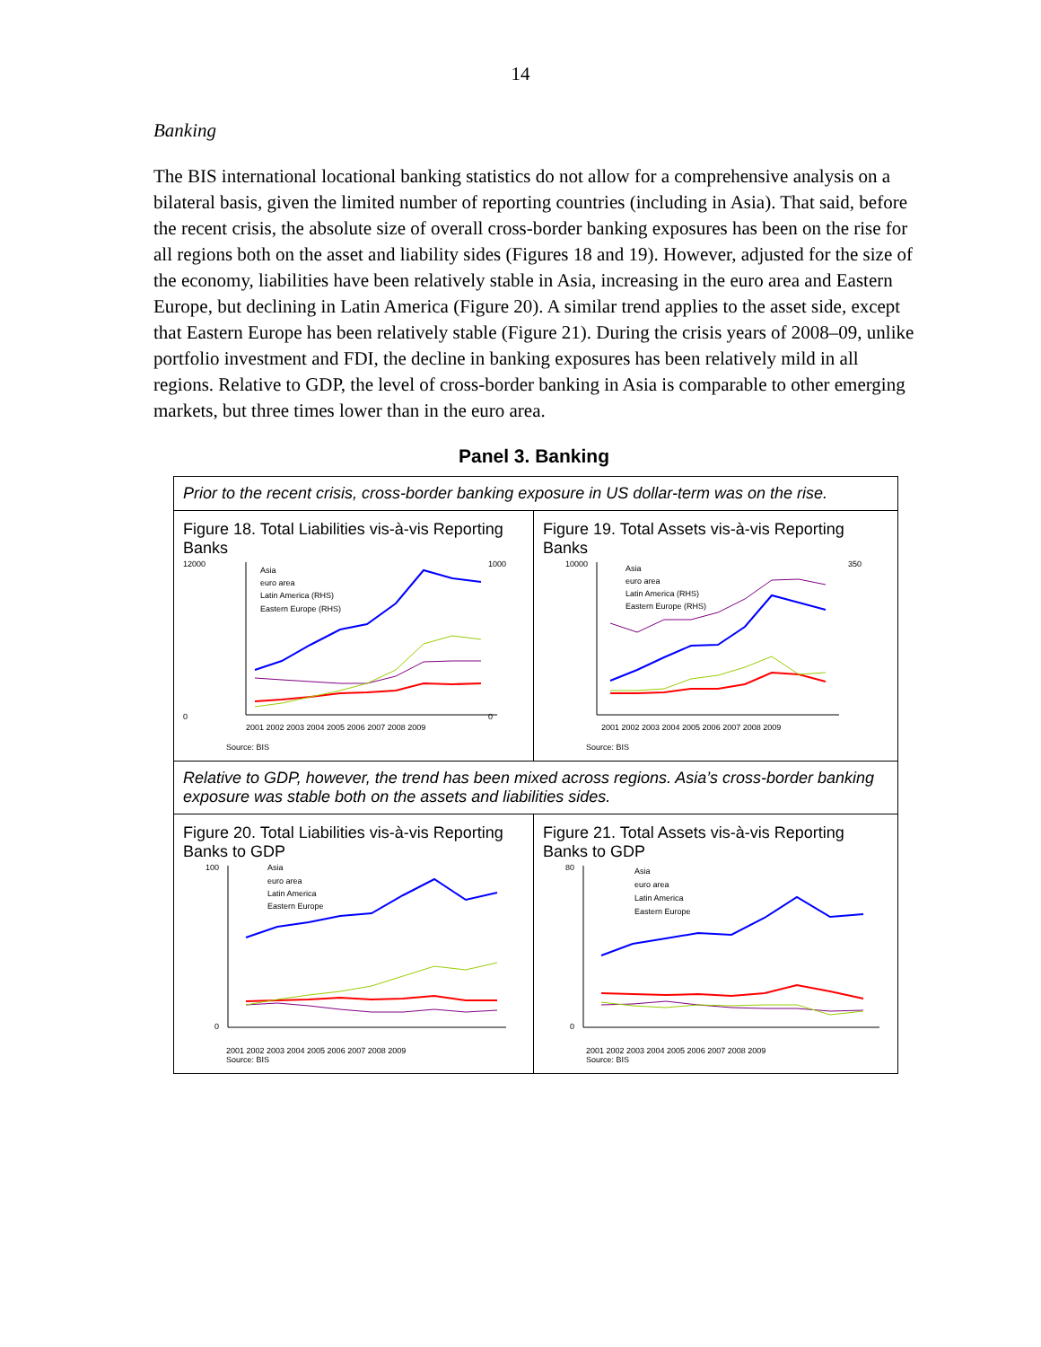14
Banking
The BIS international locational banking statistics do not allow for a comprehensive analysis on a bilateral basis, given the limited number of reporting countries (including in Asia). That said, before the recent crisis, the absolute size of overall cross-border banking exposures has been on the rise for all regions both on the asset and liability sides (Figures 18 and 19). However, adjusted for the size of the economy, liabilities have been relatively stable in Asia, increasing in the euro area and Eastern Europe, but declining in Latin America (Figure 20). A similar trend applies to the asset side, except that Eastern Europe has been relatively stable (Figure 21). During the crisis years of 2008–09, unlike portfolio investment and FDI, the decline in banking exposures has been relatively mild in all regions. Relative to GDP, the level of cross-border banking in Asia is comparable to other emerging markets, but three times lower than in the euro area.
Panel 3. Banking
Prior to the recent crisis, cross-border banking exposure in US dollar-term was on the rise.
Figure 18. Total Liabilities vis-à-vis Reporting Banks
12000
0
1000
0
Asia
euro area
Latin America (RHS)
Eastern Europe (RHS)
2001 2002 2003 2004 2005 2006 2007 2008 2009
Source: BIS
Figure 19. Total Assets vis-à-vis Reporting Banks
10000
350
Asia
euro area
Latin America (RHS)
Eastern Europe (RHS)
2001 2002 2003 2004 2005 2006 2007 2008 2009
Source: BIS
Relative to GDP, however, the trend has been mixed across regions. Asia’s cross-border banking exposure was stable both on the assets and liabilities sides.
Figure 20. Total Liabilities vis-à-vis Reporting Banks to GDP
100
0
Asia
euro area
Latin America
Eastern Europe
2001 2002 2003 2004 2005 2006 2007 2008 2009
Source: BIS
Figure 21. Total Assets vis-à-vis Reporting Banks to GDP
80
0
Asia
euro area
Latin America
Eastern Europe
2001 2002 2003 2004 2005 2006 2007 2008 2009
Source: BIS